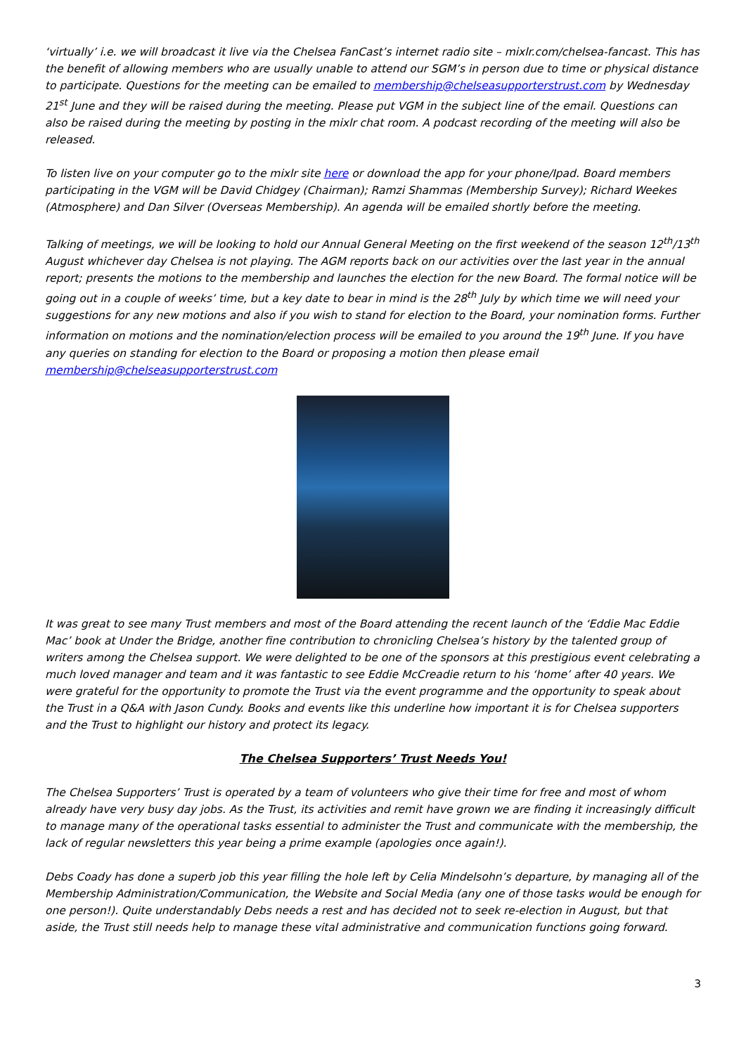‘virtually’ i.e. we will broadcast it live via the Chelsea FanCast’s internet radio site – mixlr.com/chelsea-fancast. This has the benefit of allowing members who are usually unable to attend our SGM’s in person due to time or physical distance to participate. Questions for the meeting can be emailed to membership@chelseasupporterstrust.com by Wednesday 21<sup>st</sup> June and they will be raised during the meeting. Please put VGM in the subject line of the email. Questions can also be raised during the meeting by posting in the mixlr chat room. A podcast recording of the meeting will also be released.
To listen live on your computer go to the mixlr site here or download the app for your phone/Ipad. Board members participating in the VGM will be David Chidgey (Chairman); Ramzi Shammas (Membership Survey); Richard Weekes (Atmosphere) and Dan Silver (Overseas Membership). An agenda will be emailed shortly before the meeting.
Talking of meetings, we will be looking to hold our Annual General Meeting on the first weekend of the season 12<sup>th</sup>/13<sup>th</sup> August whichever day Chelsea is not playing. The AGM reports back on our activities over the last year in the annual report; presents the motions to the membership and launches the election for the new Board. The formal notice will be going out in a couple of weeks’ time, but a key date to bear in mind is the 28<sup>th</sup> July by which time we will need your suggestions for any new motions and also if you wish to stand for election to the Board, your nomination forms. Further information on motions and the nomination/election process will be emailed to you around the 19<sup>th</sup> June. If you have any queries on standing for election to the Board or proposing a motion then please email membership@chelseasupporterstrust.com
It was great to see many Trust members and most of the Board attending the recent launch of the ‘Eddie Mac Eddie Mac’ book at Under the Bridge, another fine contribution to chronicling Chelsea’s history by the talented group of writers among the Chelsea support. We were delighted to be one of the sponsors at this prestigious event celebrating a much loved manager and team and it was fantastic to see Eddie McCreadie return to his ‘home’ after 40 years. We were grateful for the opportunity to promote the Trust via the event programme and the opportunity to speak about the Trust in a Q&A with Jason Cundy. Books and events like this underline how important it is for Chelsea supporters and the Trust to highlight our history and protect its legacy.
The Chelsea Supporters’ Trust Needs You!
The Chelsea Supporters’ Trust is operated by a team of volunteers who give their time for free and most of whom already have very busy day jobs. As the Trust, its activities and remit have grown we are finding it increasingly difficult to manage many of the operational tasks essential to administer the Trust and communicate with the membership, the lack of regular newsletters this year being a prime example (apologies once again!).
Debs Coady has done a superb job this year filling the hole left by Celia Mindelsohn’s departure, by managing all of the Membership Administration/Communication, the Website and Social Media (any one of those tasks would be enough for one person!). Quite understandably Debs needs a rest and has decided not to seek re-election in August, but that aside, the Trust still needs help to manage these vital administrative and communication functions going forward.
3